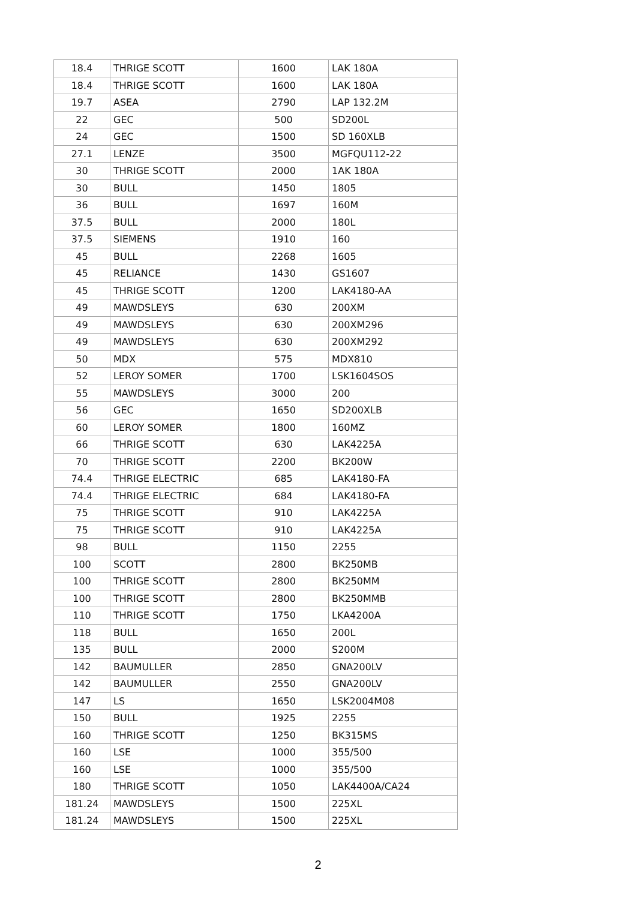| 18.4 | THRIGE SCOTT | 1600 | LAK 180A |
| 18.4 | THRIGE SCOTT | 1600 | LAK 180A |
| 19.7 | ASEA | 2790 | LAP 132.2M |
| 22 | GEC | 500 | SD200L |
| 24 | GEC | 1500 | SD 160XLB |
| 27.1 | LENZE | 3500 | MGFQU112-22 |
| 30 | THRIGE SCOTT | 2000 | 1AK 180A |
| 30 | BULL | 1450 | 1805 |
| 36 | BULL | 1697 | 160M |
| 37.5 | BULL | 2000 | 180L |
| 37.5 | SIEMENS | 1910 | 160 |
| 45 | BULL | 2268 | 1605 |
| 45 | RELIANCE | 1430 | GS1607 |
| 45 | THRIGE SCOTT | 1200 | LAK4180-AA |
| 49 | MAWDSLEYS | 630 | 200XM |
| 49 | MAWDSLEYS | 630 | 200XM296 |
| 49 | MAWDSLEYS | 630 | 200XM292 |
| 50 | MDX | 575 | MDX810 |
| 52 | LEROY SOMER | 1700 | LSK1604SOS |
| 55 | MAWDSLEYS | 3000 | 200 |
| 56 | GEC | 1650 | SD200XLB |
| 60 | LEROY SOMER | 1800 | 160MZ |
| 66 | THRIGE SCOTT | 630 | LAK4225A |
| 70 | THRIGE SCOTT | 2200 | BK200W |
| 74.4 | THRIGE ELECTRIC | 685 | LAK4180-FA |
| 74.4 | THRIGE ELECTRIC | 684 | LAK4180-FA |
| 75 | THRIGE SCOTT | 910 | LAK4225A |
| 75 | THRIGE SCOTT | 910 | LAK4225A |
| 98 | BULL | 1150 | 2255 |
| 100 | SCOTT | 2800 | BK250MB |
| 100 | THRIGE SCOTT | 2800 | BK250MM |
| 100 | THRIGE SCOTT | 2800 | BK250MMB |
| 110 | THRIGE SCOTT | 1750 | LKA4200A |
| 118 | BULL | 1650 | 200L |
| 135 | BULL | 2000 | S200M |
| 142 | BAUMULLER | 2850 | GNA200LV |
| 142 | BAUMULLER | 2550 | GNA200LV |
| 147 | LS | 1650 | LSK2004M08 |
| 150 | BULL | 1925 | 2255 |
| 160 | THRIGE SCOTT | 1250 | BK315MS |
| 160 | LSE | 1000 | 355/500 |
| 160 | LSE | 1000 | 355/500 |
| 180 | THRIGE SCOTT | 1050 | LAK4400A/CA24 |
| 181.24 | MAWDSLEYS | 1500 | 225XL |
| 181.24 | MAWDSLEYS | 1500 | 225XL |
2